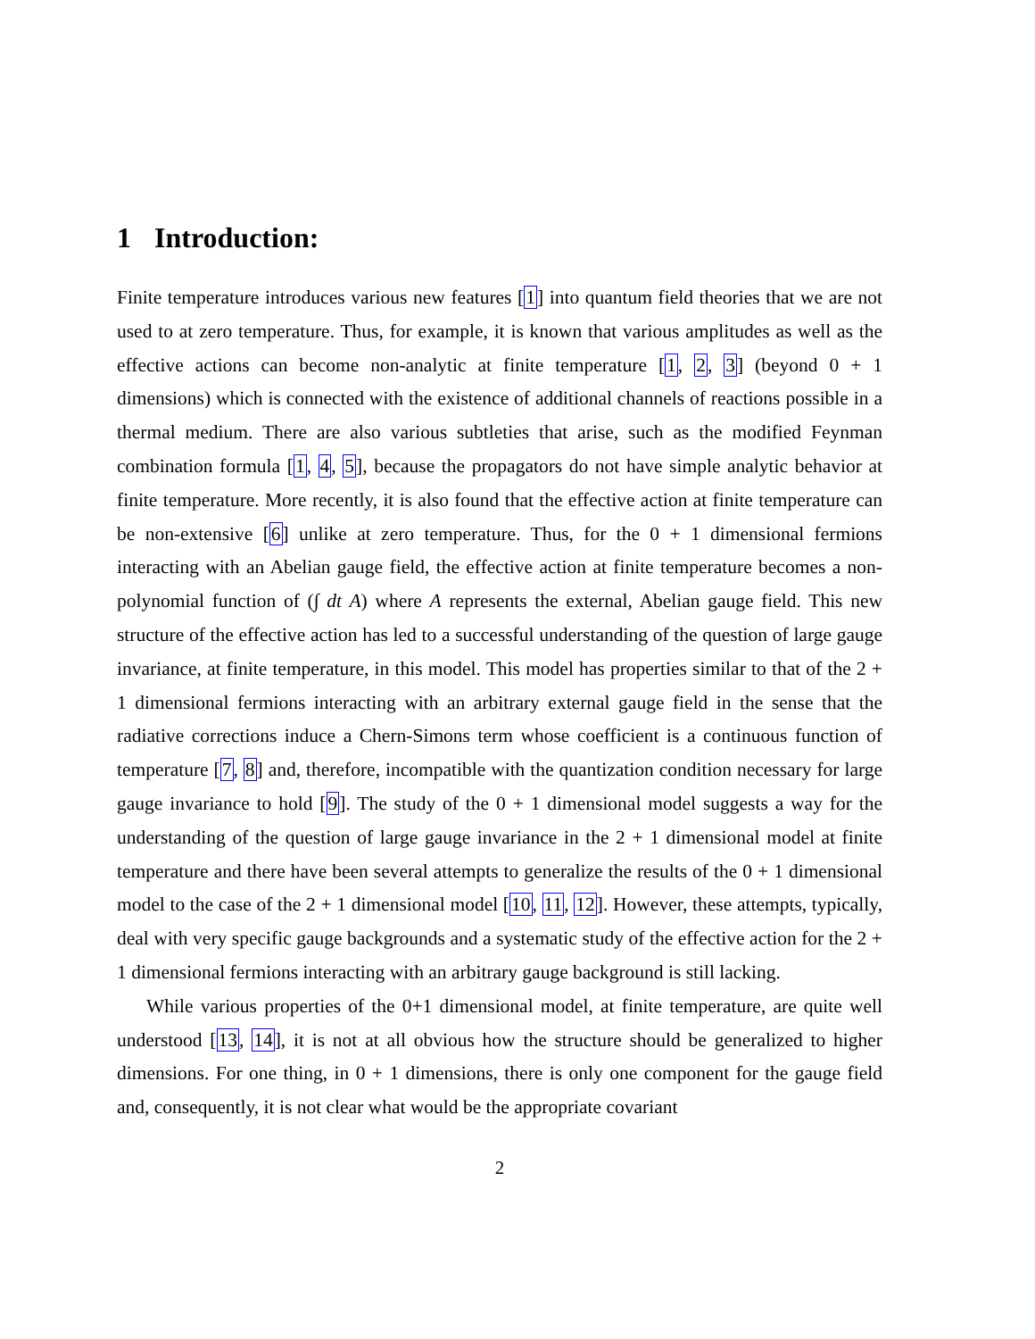1 Introduction:
Finite temperature introduces various new features [1] into quantum field theories that we are not used to at zero temperature. Thus, for example, it is known that various amplitudes as well as the effective actions can become non-analytic at finite temperature [1, 2, 3] (beyond 0 + 1 dimensions) which is connected with the existence of additional channels of reactions possible in a thermal medium. There are also various subtleties that arise, such as the modified Feynman combination formula [1, 4, 5], because the propagators do not have simple analytic behavior at finite temperature. More recently, it is also found that the effective action at finite temperature can be non-extensive [6] unlike at zero temperature. Thus, for the 0 + 1 dimensional fermions interacting with an Abelian gauge field, the effective action at finite temperature becomes a non-polynomial function of (∫ dt A) where A represents the external, Abelian gauge field. This new structure of the effective action has led to a successful understanding of the question of large gauge invariance, at finite temperature, in this model. This model has properties similar to that of the 2 + 1 dimensional fermions interacting with an arbitrary external gauge field in the sense that the radiative corrections induce a Chern-Simons term whose coefficient is a continuous function of temperature [7, 8] and, therefore, incompatible with the quantization condition necessary for large gauge invariance to hold [9]. The study of the 0 + 1 dimensional model suggests a way for the understanding of the question of large gauge invariance in the 2 + 1 dimensional model at finite temperature and there have been several attempts to generalize the results of the 0 + 1 dimensional model to the case of the 2 + 1 dimensional model [10, 11, 12]. However, these attempts, typically, deal with very specific gauge backgrounds and a systematic study of the effective action for the 2 + 1 dimensional fermions interacting with an arbitrary gauge background is still lacking.
While various properties of the 0+1 dimensional model, at finite temperature, are quite well understood [13, 14], it is not at all obvious how the structure should be generalized to higher dimensions. For one thing, in 0 + 1 dimensions, there is only one component for the gauge field and, consequently, it is not clear what would be the appropriate covariant
2